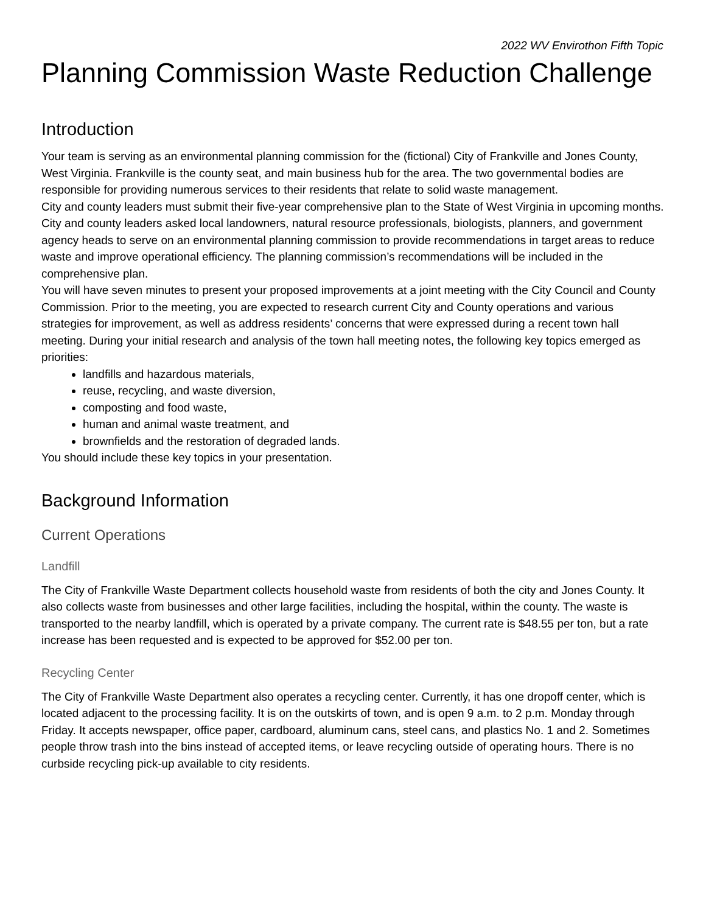2022 WV Envirothon Fifth Topic
Planning Commission Waste Reduction Challenge
Introduction
Your team is serving as an environmental planning commission for the (fictional) City of Frankville and Jones County, West Virginia. Frankville is the county seat, and main business hub for the area. The two governmental bodies are responsible for providing numerous services to their residents that relate to solid waste management.
City and county leaders must submit their five-year comprehensive plan to the State of West Virginia in upcoming months. City and county leaders asked local landowners, natural resource professionals, biologists, planners, and government agency heads to serve on an environmental planning commission to provide recommendations in target areas to reduce waste and improve operational efficiency. The planning commission’s recommendations will be included in the comprehensive plan.
You will have seven minutes to present your proposed improvements at a joint meeting with the City Council and County Commission. Prior to the meeting, you are expected to research current City and County operations and various strategies for improvement, as well as address residents’ concerns that were expressed during a recent town hall meeting. During your initial research and analysis of the town hall meeting notes, the following key topics emerged as priorities:
landfills and hazardous materials,
reuse, recycling, and waste diversion,
composting and food waste,
human and animal waste treatment, and
brownfields and the restoration of degraded lands.
You should include these key topics in your presentation.
Background Information
Current Operations
Landfill
The City of Frankville Waste Department collects household waste from residents of both the city and Jones County. It also collects waste from businesses and other large facilities, including the hospital, within the county. The waste is transported to the nearby landfill, which is operated by a private company. The current rate is $48.55 per ton, but a rate increase has been requested and is expected to be approved for $52.00 per ton.
Recycling Center
The City of Frankville Waste Department also operates a recycling center. Currently, it has one dropoff center, which is located adjacent to the processing facility. It is on the outskirts of town, and is open 9 a.m. to 2 p.m. Monday through Friday. It accepts newspaper, office paper, cardboard, aluminum cans, steel cans, and plastics No. 1 and 2. Sometimes people throw trash into the bins instead of accepted items, or leave recycling outside of operating hours. There is no curbside recycling pick-up available to city residents.